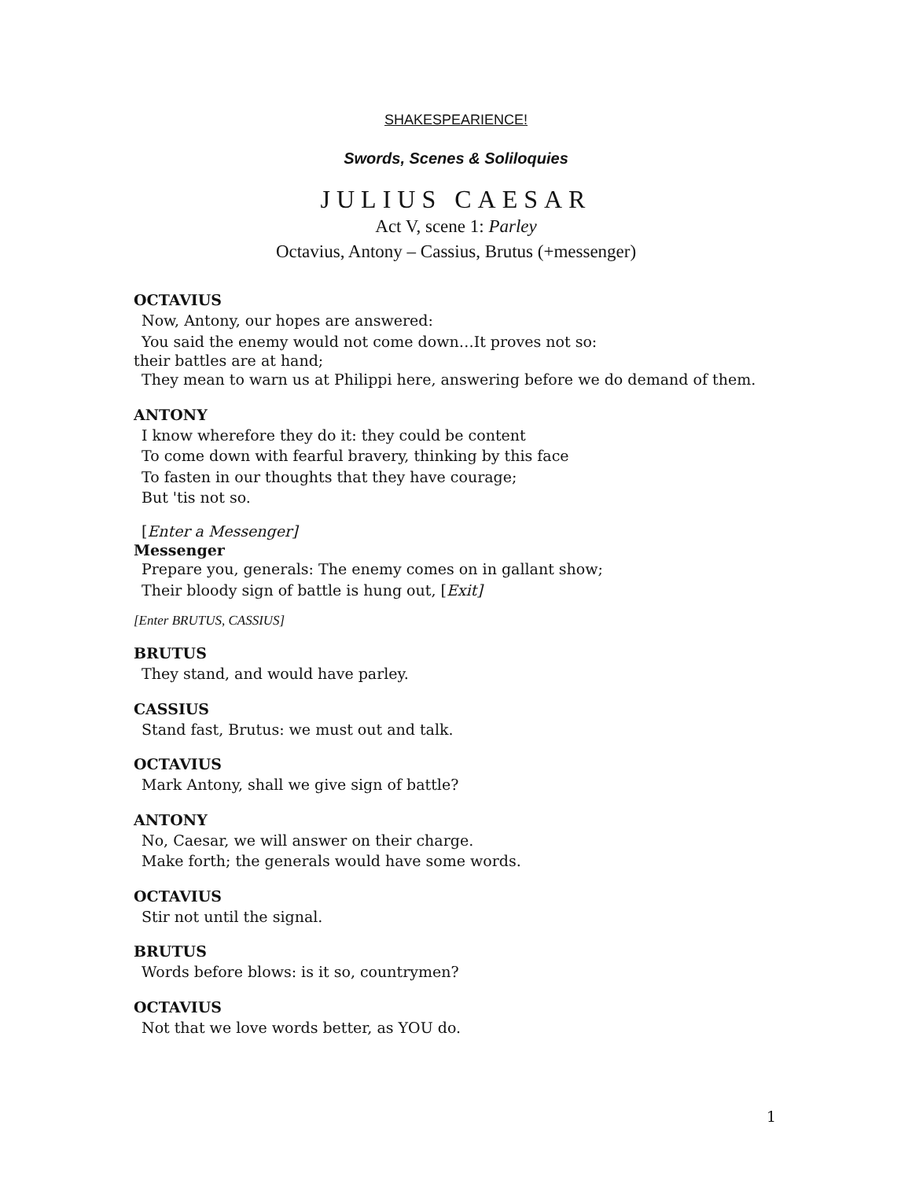SHAKESPEARIENCE!
Swords, Scenes & Soliloquies
JULIUS CAESAR
Act V, scene 1: Parley
Octavius, Antony – Cassius, Brutus (+messenger)
OCTAVIUS
Now, Antony, our hopes are answered:
You said the enemy would not come down…It proves not so:
their battles are at hand;
They mean to warn us at Philippi here, answering before we do demand of them.
ANTONY
I know wherefore they do it: they could be content
To come down with fearful bravery, thinking by this face
To fasten in our thoughts that they have courage;
But 'tis not so.
[Enter a Messenger]
Messenger
Prepare you, generals: The enemy comes on in gallant show;
Their bloody sign of battle is hung out, [Exit]
[Enter BRUTUS, CASSIUS]
BRUTUS
They stand, and would have parley.
CASSIUS
Stand fast, Brutus: we must out and talk.
OCTAVIUS
Mark Antony, shall we give sign of battle?
ANTONY
No, Caesar, we will answer on their charge.
Make forth; the generals would have some words.
OCTAVIUS
Stir not until the signal.
BRUTUS
Words before blows: is it so, countrymen?
OCTAVIUS
Not that we love words better, as YOU do.
1